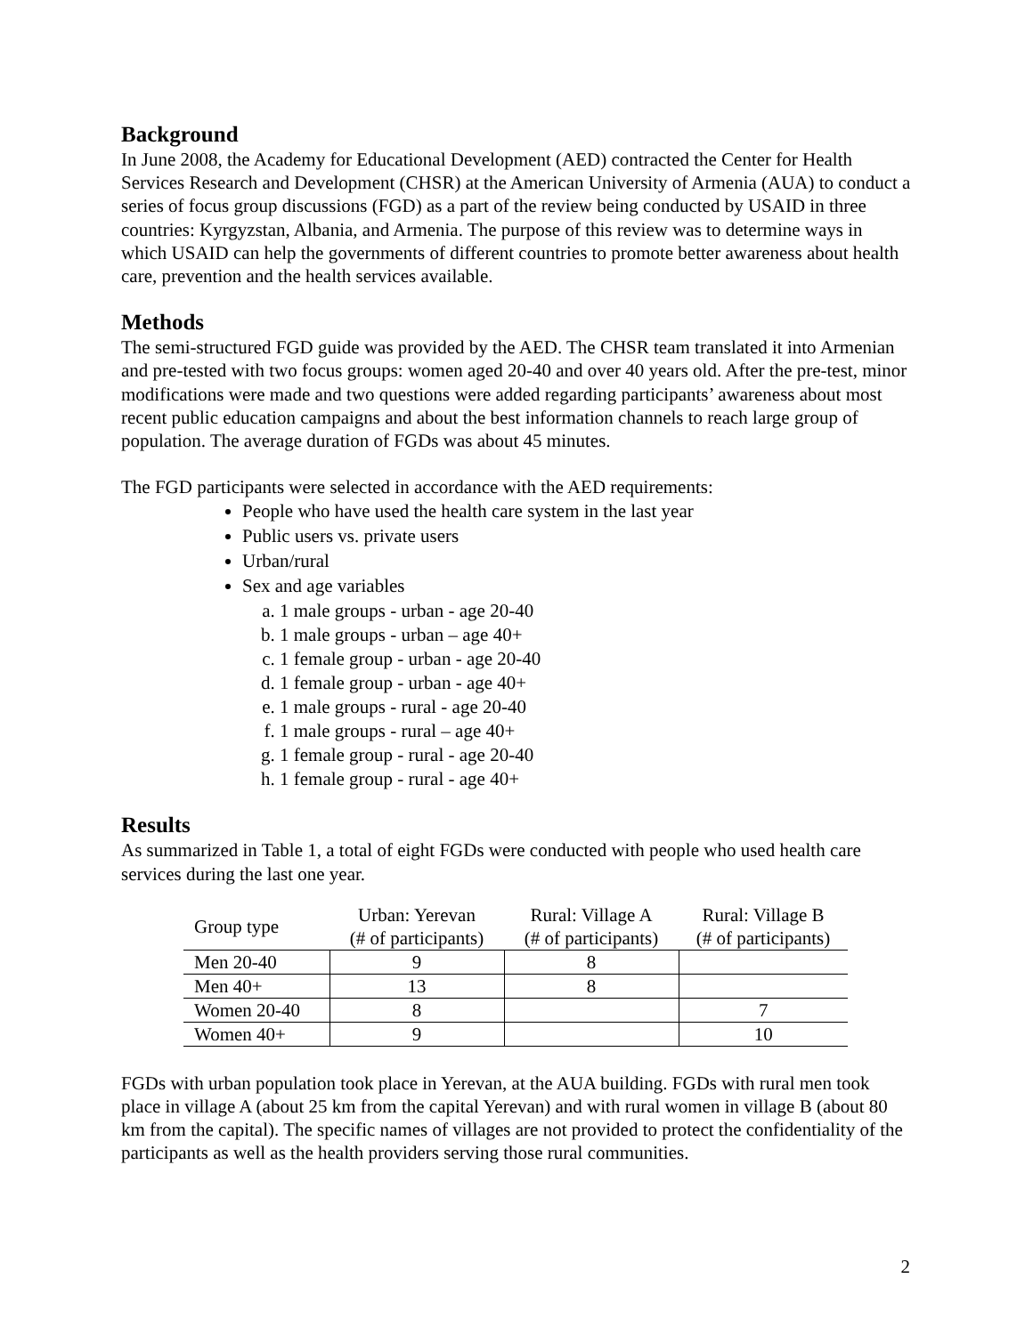Background
In June 2008, the Academy for Educational Development (AED) contracted the Center for Health Services Research and Development (CHSR) at the American University of Armenia (AUA) to conduct a series of focus group discussions (FGD) as a part of the review being conducted by USAID in three countries: Kyrgyzstan, Albania, and Armenia. The purpose of this review was to determine ways in which USAID can help the governments of different countries to promote better awareness about health care, prevention and the health services available.
Methods
The semi-structured FGD guide was provided by the AED. The CHSR team translated it into Armenian and pre-tested with two focus groups: women aged 20-40 and over 40 years old. After the pre-test, minor modifications were made and two questions were added regarding participants’ awareness about most recent public education campaigns and about the best information channels to reach large group of population. The average duration of FGDs was about 45 minutes.
The FGD participants were selected in accordance with the AED requirements:
People who have used the health care system in the last year
Public users vs. private users
Urban/rural
Sex and age variables
a. 1 male groups - urban - age 20-40
b. 1 male groups - urban – age 40+
c. 1 female group - urban - age 20-40
d. 1 female group - urban - age 40+
e. 1 male groups - rural - age 20-40
f. 1 male groups - rural – age 40+
g. 1 female group - rural - age 20-40
h. 1 female group - rural - age 40+
Results
As summarized in Table 1, a total of eight FGDs were conducted with people who used health care services during the last one year.
| Group type | Urban: Yerevan (# of participants) | Rural: Village A (# of participants) | Rural: Village B (# of participants) |
| --- | --- | --- | --- |
| Men 20-40 | 9 | 8 | |
| Men 40+ | 13 | 8 | |
| Women 20-40 | 8 | | 7 |
| Women 40+ | 9 | | 10 |
FGDs with urban population took place in Yerevan, at the AUA building. FGDs with rural men took place in village A (about 25 km from the capital Yerevan) and with rural women in village B (about 80 km from the capital). The specific names of villages are not provided to protect the confidentiality of the participants as well as the health providers serving those rural communities.
2